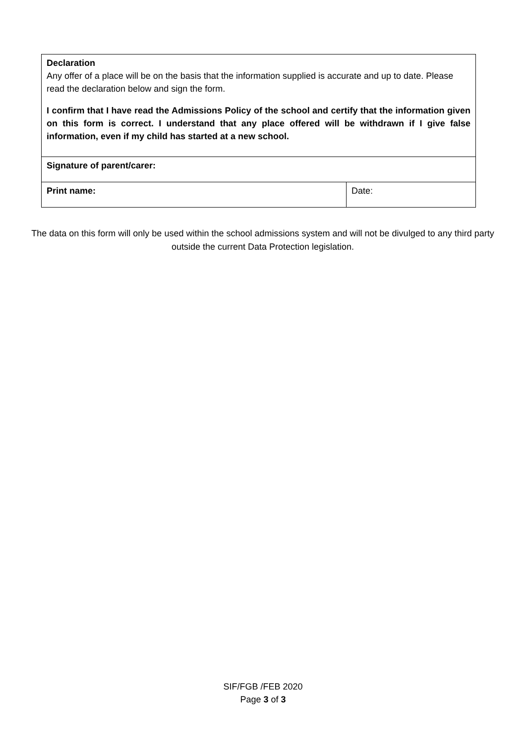| Declaration Any offer of a place will be on the basis that the information supplied is accurate and up to date. Please read the declaration below and sign the form. I confirm that I have read the Admissions Policy of the school and certify that the information given on this form is correct. I understand that any place offered will be withdrawn if I give false information, even if my child has started at a new school. | |
| Signature of parent/carer: | |
| Print name: | Date: |
The data on this form will only be used within the school admissions system and will not be divulged to any third party outside the current Data Protection legislation.
SIF/FGB /FEB 2020
Page 3 of 3